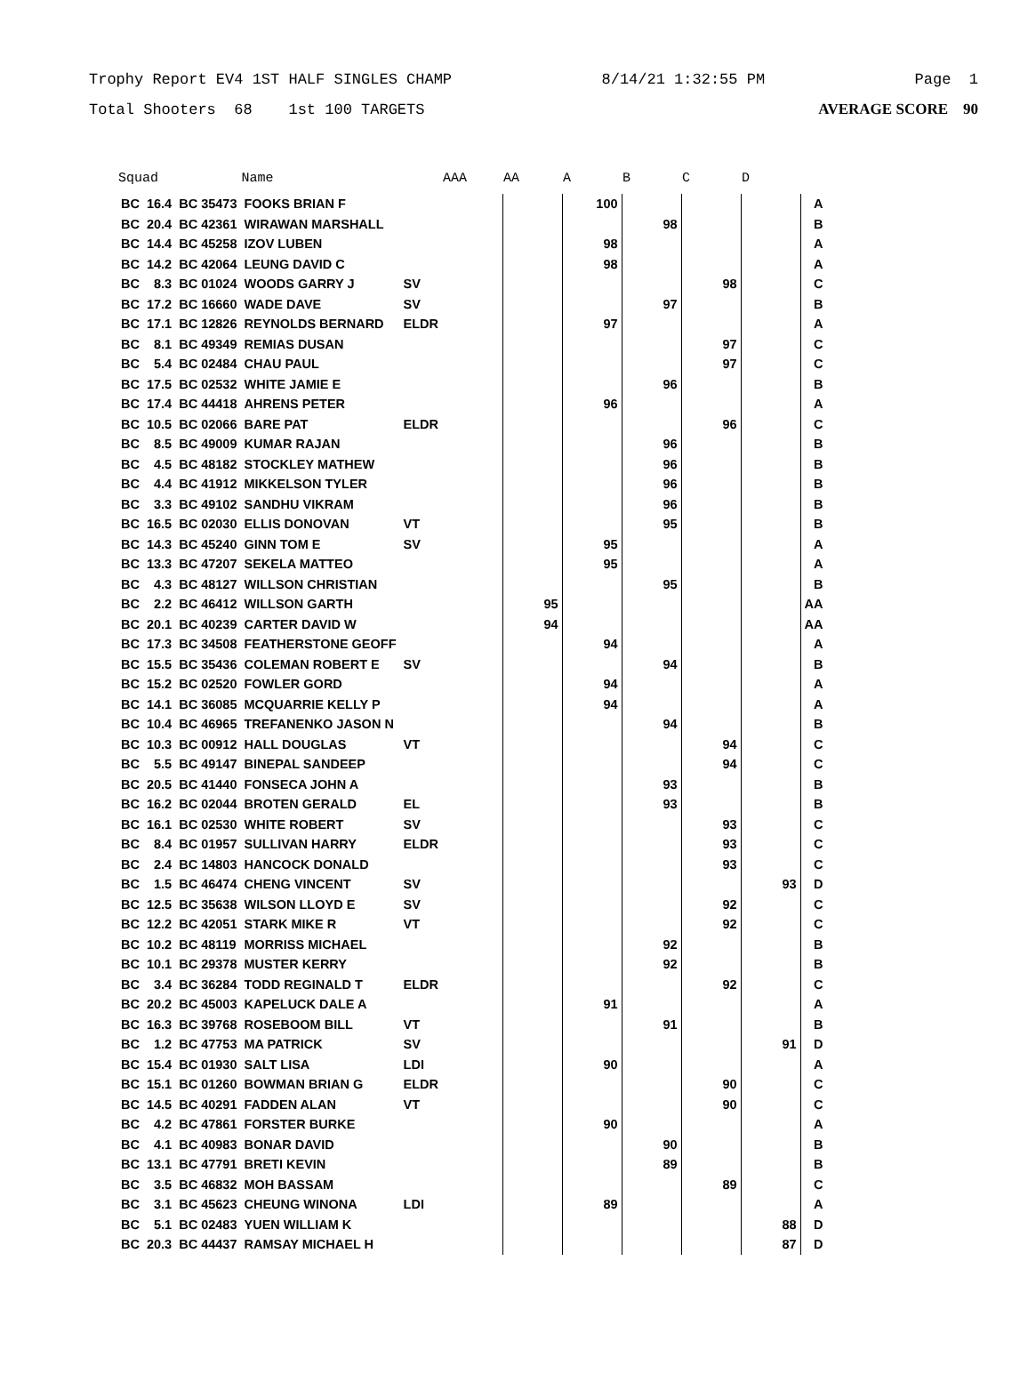Trophy Report EV4 1ST HALF SINGLES CHAMP 8/14/21 1:32:55 PM Page 1
Total Shooters 68 1st 100 TARGETS AVERAGE SCORE 90
| Squad | | | Name | | AAA | AA | A | B | C | D | |
| --- | --- | --- | --- | --- | --- | --- | --- | --- | --- | --- | --- |
| BC | 16.4 | BC 35473 | FOOKS BRIAN F | | | | 100 | | | | A |
| BC | 20.4 | BC 42361 | WIRAWAN MARSHALL | | | | | 98 | | | B |
| BC | 14.4 | BC 45258 | IZOV LUBEN | | | | 98 | | | | A |
| BC | 14.2 | BC 42064 | LEUNG DAVID C | | | | 98 | | | | A |
| BC | 8.3 | BC 01024 | WOODS GARRY J | SV | | | | | 98 | | C |
| BC | 17.2 | BC 16660 | WADE DAVE | SV | | | | 97 | | | B |
| BC | 17.1 | BC 12826 | REYNOLDS BERNARD | ELDR | | | 97 | | | | A |
| BC | 8.1 | BC 49349 | REMIAS DUSAN | | | | | | 97 | | C |
| BC | 5.4 | BC 02484 | CHAU PAUL | | | | | | 97 | | C |
| BC | 17.5 | BC 02532 | WHITE JAMIE E | | | | | 96 | | | B |
| BC | 17.4 | BC 44418 | AHRENS PETER | | | | 96 | | | | A |
| BC | 10.5 | BC 02066 | BARE PAT | ELDR | | | | | 96 | | C |
| BC | 8.5 | BC 49009 | KUMAR RAJAN | | | | | 96 | | | B |
| BC | 4.5 | BC 48182 | STOCKLEY MATHEW | | | | | 96 | | | B |
| BC | 4.4 | BC 41912 | MIKKELSON TYLER | | | | | 96 | | | B |
| BC | 3.3 | BC 49102 | SANDHU VIKRAM | | | | | 96 | | | B |
| BC | 16.5 | BC 02030 | ELLIS DONOVAN | VT | | | | 95 | | | B |
| BC | 14.3 | BC 45240 | GINN TOM E | SV | | | 95 | | | | A |
| BC | 13.3 | BC 47207 | SEKELA MATTEO | | | | 95 | | | | A |
| BC | 4.3 | BC 48127 | WILLSON CHRISTIAN | | | | | 95 | | | B |
| BC | 2.2 | BC 46412 | WILLSON GARTH | | | 95 | | | | | AA |
| BC | 20.1 | BC 40239 | CARTER DAVID W | | | 94 | | | | | AA |
| BC | 17.3 | BC 34508 | FEATHERSTONE GEOFF | | | | 94 | | | | A |
| BC | 15.5 | BC 35436 | COLEMAN ROBERT E | SV | | | | 94 | | | B |
| BC | 15.2 | BC 02520 | FOWLER GORD | | | | 94 | | | | A |
| BC | 14.1 | BC 36085 | MCQUARRIE KELLY P | | | | 94 | | | | A |
| BC | 10.4 | BC 46965 | TREFANENKO JASON N | | | | | 94 | | | B |
| BC | 10.3 | BC 00912 | HALL DOUGLAS | VT | | | | | 94 | | C |
| BC | 5.5 | BC 49147 | BINEPAL SANDEEP | | | | | | 94 | | C |
| BC | 20.5 | BC 41440 | FONSECA JOHN A | | | | | 93 | | | B |
| BC | 16.2 | BC 02044 | BROTEN GERALD | EL | | | | 93 | | | B |
| BC | 16.1 | BC 02530 | WHITE ROBERT | SV | | | | | 93 | | C |
| BC | 8.4 | BC 01957 | SULLIVAN HARRY | ELDR | | | | | 93 | | C |
| BC | 2.4 | BC 14803 | HANCOCK DONALD | | | | | | 93 | | C |
| BC | 1.5 | BC 46474 | CHENG VINCENT | SV | | | | | | 93 | D |
| BC | 12.5 | BC 35638 | WILSON LLOYD E | SV | | | | | 92 | | C |
| BC | 12.2 | BC 42051 | STARK MIKE R | VT | | | | | 92 | | C |
| BC | 10.2 | BC 48119 | MORRISS MICHAEL | | | | | 92 | | | B |
| BC | 10.1 | BC 29378 | MUSTER KERRY | | | | | 92 | | | B |
| BC | 3.4 | BC 36284 | TODD REGINALD T | ELDR | | | | | 92 | | C |
| BC | 20.2 | BC 45003 | KAPELUCK DALE A | | | | 91 | | | | A |
| BC | 16.3 | BC 39768 | ROSEBOOM BILL | VT | | | | 91 | | | B |
| BC | 1.2 | BC 47753 | MA PATRICK | SV | | | | | | 91 | D |
| BC | 15.4 | BC 01930 | SALT LISA | LDI | | | 90 | | | | A |
| BC | 15.1 | BC 01260 | BOWMAN BRIAN G | ELDR | | | | | 90 | | C |
| BC | 14.5 | BC 40291 | FADDEN ALAN | VT | | | | | 90 | | C |
| BC | 4.2 | BC 47861 | FORSTER BURKE | | | | 90 | | | | A |
| BC | 4.1 | BC 40983 | BONAR DAVID | | | | | 90 | | | B |
| BC | 13.1 | BC 47791 | BRETI KEVIN | | | | | 89 | | | B |
| BC | 3.5 | BC 46832 | MOH BASSAM | | | | | | 89 | | C |
| BC | 3.1 | BC 45623 | CHEUNG WINONA | LDI | | | 89 | | | | A |
| BC | 5.1 | BC 02483 | YUEN WILLIAM K | | | | | | | 88 | D |
| BC | 20.3 | BC 44437 | RAMSAY MICHAEL H | | | | | | | 87 | D |